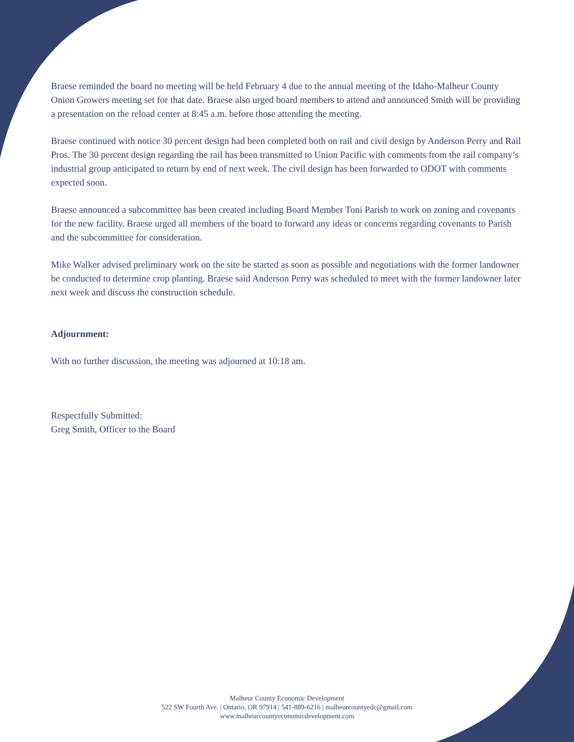Braese reminded the board no meeting will be held February 4 due to the annual meeting of the Idaho-Malheur County Onion Growers meeting set for that date. Braese also urged board members to attend and announced Smith will be providing a presentation on the reload center at 8:45 a.m. before those attending the meeting.
Braese continued with notice 30 percent design had been completed both on rail and civil design by Anderson Perry and Rail Pros. The 30 percent design regarding the rail has been transmitted to Union Pacific with comments from the rail company’s industrial group anticipated to return by end of next week. The civil design has been forwarded to ODOT with comments expected soon.
Braese announced a subcommittee has been created including Board Member Toni Parish to work on zoning and covenants for the new facility. Braese urged all members of the board to forward any ideas or concerns regarding covenants to Parish and the subcommittee for consideration.
Mike Walker advised preliminary work on the site be started as soon as possible and negotiations with the former landowner be conducted to determine crop planting. Braese said Anderson Perry was scheduled to meet with the former landowner later next week and discuss the construction schedule.
Adjournment:
With no further discussion, the meeting was adjourned at 10:18 am.
Respectfully Submitted:
Greg Smith, Officer to the Board
Malheur County Economic Development
522 SW Fourth Ave. | Ontario, OR 97914 | 541-889-6216 | malheurcountyedc@gmail.com
www.malheurcountyeconomicdevelopment.com